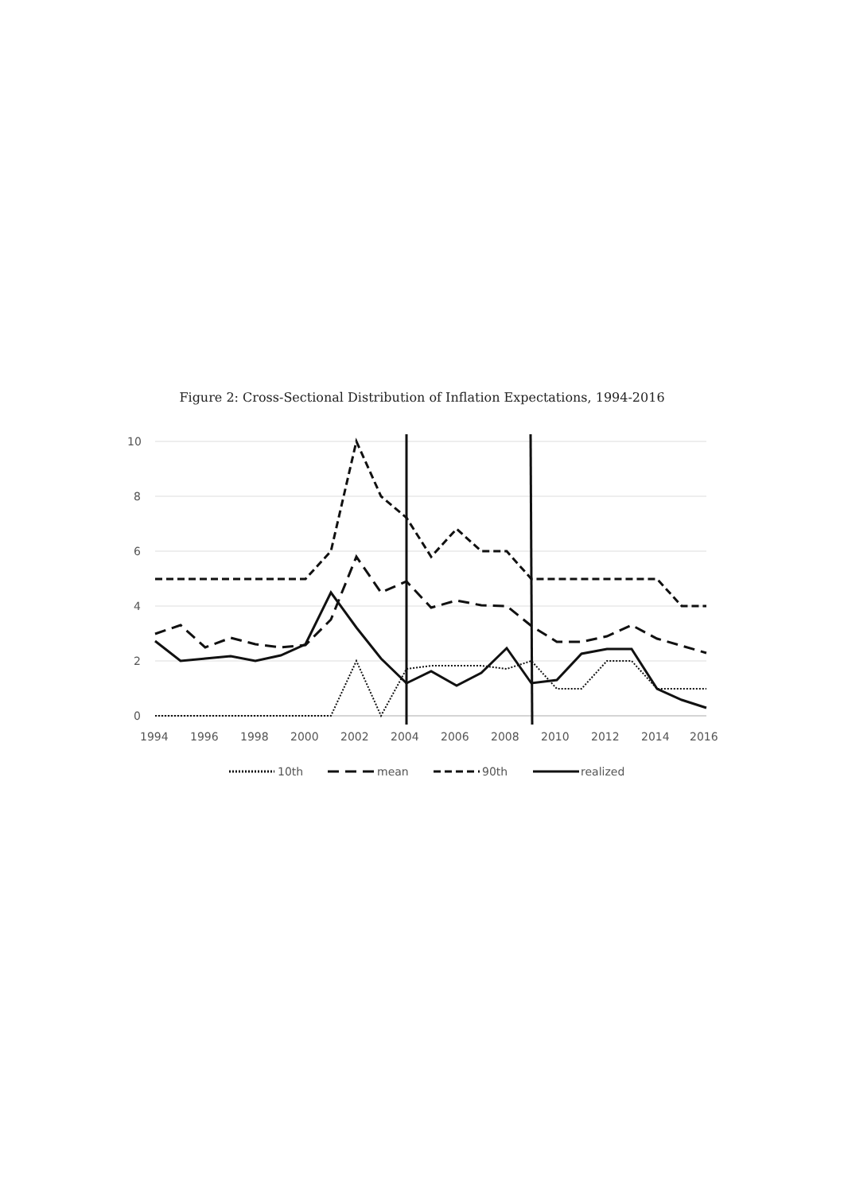Figure 2: Cross-Sectional Distribution of Inflation Expectations, 1994-2016
10
8
6
4
2
0
1994
1996
1998
2000
2002
2004
2006
2008
2010
2012
2014
2016
10th
mean
90th
realized